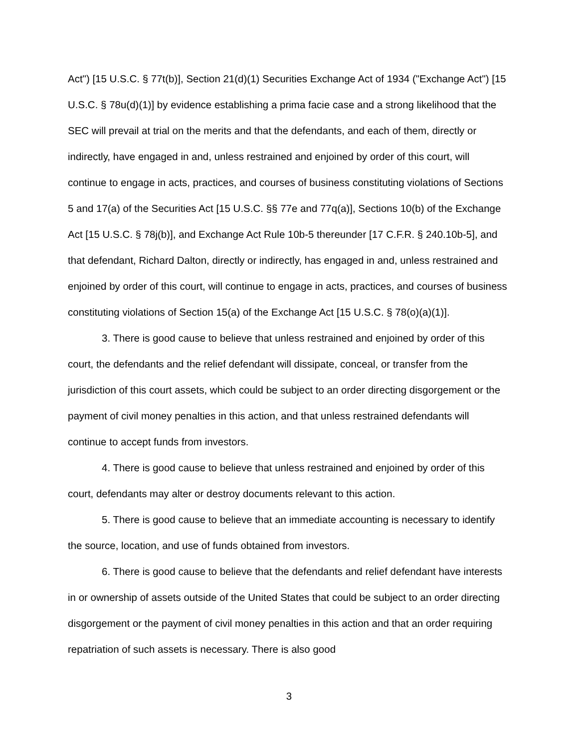Act") [15 U.S.C. § 77t(b)], Section 21(d)(1) Securities Exchange Act of 1934 ("Exchange Act") [15 U.S.C. § 78u(d)(1)] by evidence establishing a prima facie case and a strong likelihood that the SEC will prevail at trial on the merits and that the defendants, and each of them, directly or indirectly, have engaged in and, unless restrained and enjoined by order of this court, will continue to engage in acts, practices, and courses of business constituting violations of Sections 5 and 17(a) of the Securities Act [15 U.S.C. §§ 77e and 77q(a)], Sections 10(b) of the Exchange Act [15 U.S.C. § 78j(b)], and Exchange Act Rule 10b-5 thereunder [17 C.F.R. § 240.10b-5], and that defendant, Richard Dalton, directly or indirectly, has engaged in and, unless restrained and enjoined by order of this court, will continue to engage in acts, practices, and courses of business constituting violations of Section 15(a) of the Exchange Act [15 U.S.C. § 78(o)(a)(1)].
3. There is good cause to believe that unless restrained and enjoined by order of this court, the defendants and the relief defendant will dissipate, conceal, or transfer from the jurisdiction of this court assets, which could be subject to an order directing disgorgement or the payment of civil money penalties in this action, and that unless restrained defendants will continue to accept funds from investors.
4. There is good cause to believe that unless restrained and enjoined by order of this court, defendants may alter or destroy documents relevant to this action.
5. There is good cause to believe that an immediate accounting is necessary to identify the source, location, and use of funds obtained from investors.
6. There is good cause to believe that the defendants and relief defendant have interests in or ownership of assets outside of the United States that could be subject to an order directing disgorgement or the payment of civil money penalties in this action and that an order requiring repatriation of such assets is necessary. There is also good
3